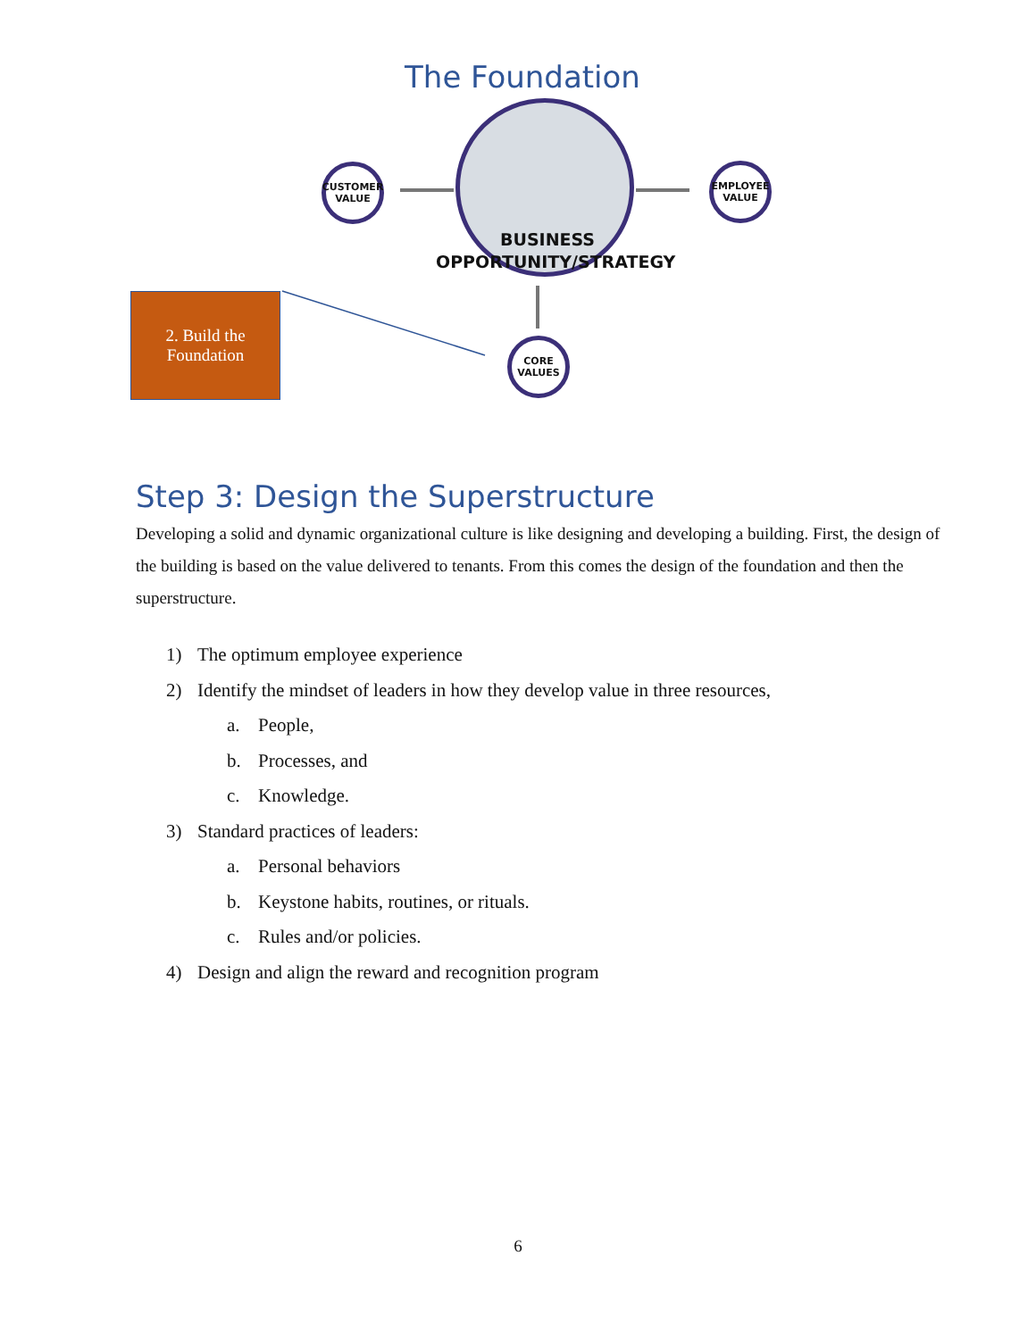The Foundation
CUSTOMER VALUE
EMPLOYEE VALUE
CORE VALUES
BUSINESS OPPORTUNITY/STRATEGY
2. Build the
Foundation
Step 3: Design the Superstructure
Developing a solid and dynamic organizational culture is like designing and developing a building. First, the design of the building is based on the value delivered to tenants. From this comes the design of the foundation and then the superstructure.
1) The optimum employee experience
2) Identify the mindset of leaders in how they develop value in three resources,
a. People,
b. Processes, and
c. Knowledge.
3) Standard practices of leaders:
a. Personal behaviors
b. Keystone habits, routines, or rituals.
c. Rules and/or policies.
4) Design and align the reward and recognition program
6